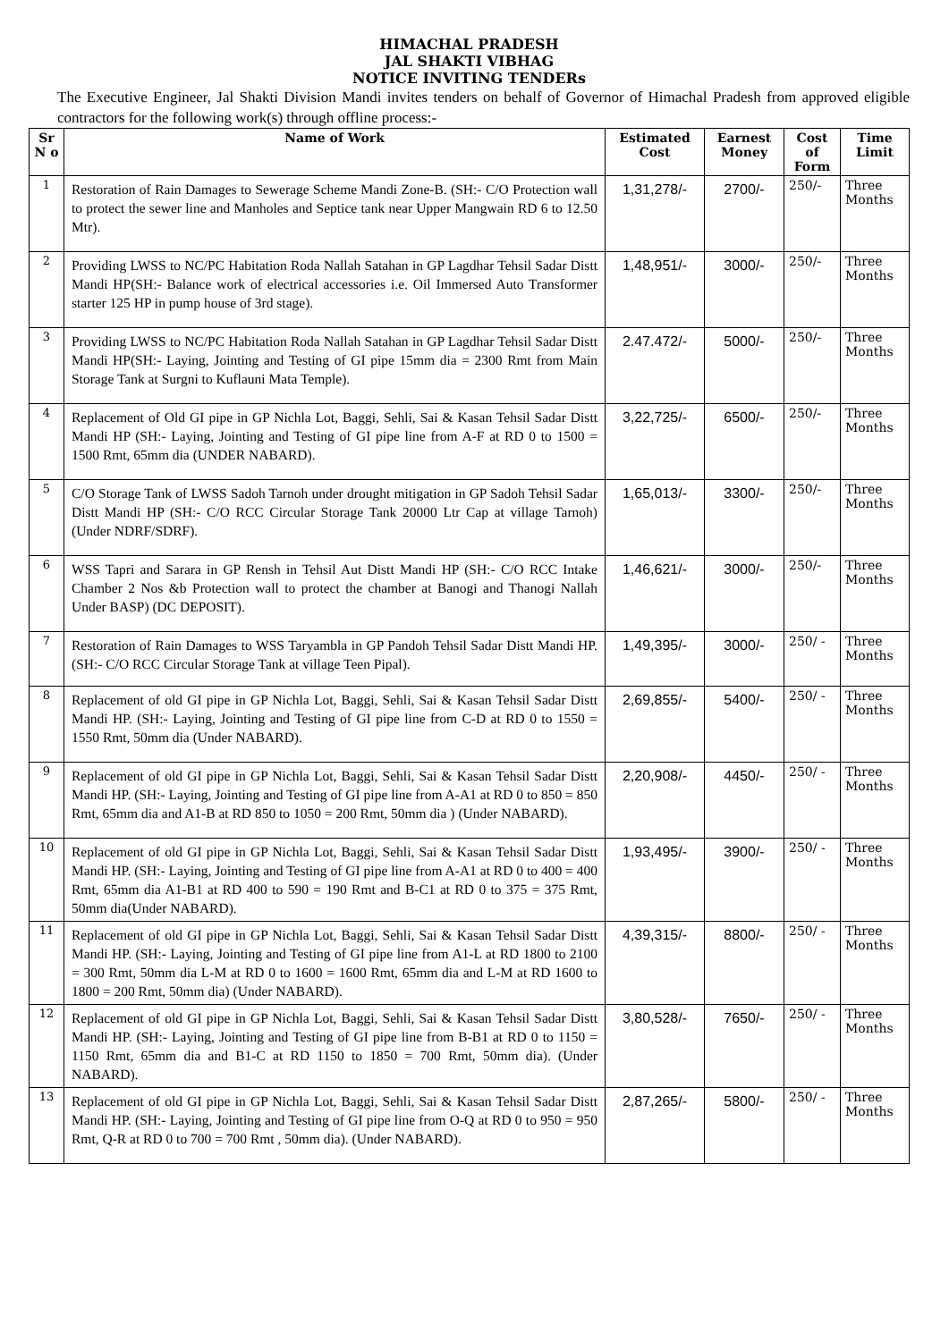HIMACHAL PRADESH
JAL SHAKTI VIBHAG
NOTICE INVITING TENDERs
The Executive Engineer, Jal Shakti Division Mandi invites tenders on behalf of Governor of Himachal Pradesh from approved eligible contractors for the following work(s) through offline process:-
| Sr N o | Name of Work | Estimated Cost | Earnest Money | Cost of Form | Time Limit |
| --- | --- | --- | --- | --- | --- |
| 1 | Restoration of Rain Damages to Sewerage Scheme Mandi Zone-B. (SH:- C/O Protection wall to protect the sewer line and Manholes and Septice tank near Upper Mangwain RD 6 to 12.50 Mtr). | 1,31,278/- | 2700/- | 250/- | Three Months |
| 2 | Providing LWSS to NC/PC Habitation Roda Nallah Satahan in GP Lagdhar Tehsil Sadar Distt Mandi HP(SH:- Balance work of electrical accessories i.e. Oil Immersed Auto Transformer starter 125 HP in pump house of 3rd stage). | 1,48,951/- | 3000/- | 250/- | Three Months |
| 3 | Providing LWSS to NC/PC Habitation Roda Nallah Satahan in GP Lagdhar Tehsil Sadar Distt Mandi HP(SH:- Laying, Jointing and Testing of GI pipe 15mm dia = 2300 Rmt from Main Storage Tank at Surgni to Kuflauni Mata Temple). | 2.47.472/- | 5000/- | 250/- | Three Months |
| 4 | Replacement of Old GI pipe in GP Nichla Lot, Baggi, Sehli, Sai & Kasan Tehsil Sadar Distt Mandi HP (SH:- Laying, Jointing and Testing of GI pipe line from A-F at RD 0 to 1500 = 1500 Rmt, 65mm dia (UNDER NABARD). | 3,22,725/- | 6500/- | 250/- | Three Months |
| 5 | C/O Storage Tank of LWSS Sadoh Tarnoh under drought mitigation in GP Sadoh Tehsil Sadar Distt Mandi HP (SH:- C/O RCC Circular Storage Tank 20000 Ltr Cap at village Tarnoh) (Under NDRF/SDRF). | 1,65,013/- | 3300/- | 250/- | Three Months |
| 6 | WSS Tapri and Sarara in GP Rensh in Tehsil Aut Distt Mandi HP (SH:- C/O RCC Intake Chamber 2 Nos &b Protection wall to protect the chamber at Banogi and Thanogi Nallah Under BASP) (DC DEPOSIT). | 1,46,621/- | 3000/- | 250/- | Three Months |
| 7 | Restoration of Rain Damages to WSS Taryambla in GP Pandoh Tehsil Sadar Distt Mandi HP. (SH:- C/O RCC Circular Storage Tank at village Teen Pipal). | 1,49,395/- | 3000/- | 250/ - | Three Months |
| 8 | Replacement of old GI pipe in GP Nichla Lot, Baggi, Sehli, Sai & Kasan Tehsil Sadar Distt Mandi HP. (SH:- Laying, Jointing and Testing of GI pipe line from C-D at RD 0 to 1550 = 1550 Rmt, 50mm dia (Under NABARD). | 2,69,855/- | 5400/- | 250/ - | Three Months |
| 9 | Replacement of old GI pipe in GP Nichla Lot, Baggi, Sehli, Sai & Kasan Tehsil Sadar Distt Mandi HP. (SH:- Laying, Jointing and Testing of GI pipe line from A-A1 at RD 0 to 850 = 850 Rmt, 65mm dia and A1-B at RD 850 to 1050 = 200 Rmt, 50mm dia ) (Under NABARD). | 2,20,908/- | 4450/- | 250/ - | Three Months |
| 10 | Replacement of old GI pipe in GP Nichla Lot, Baggi, Sehli, Sai & Kasan Tehsil Sadar Distt Mandi HP. (SH:- Laying, Jointing and Testing of GI pipe line from A-A1 at RD 0 to 400 = 400 Rmt, 65mm dia A1-B1 at RD 400 to 590 = 190 Rmt and B-C1 at RD 0 to 375 = 375 Rmt, 50mm dia(Under NABARD). | 1,93,495/- | 3900/- | 250/ - | Three Months |
| 11 | Replacement of old GI pipe in GP Nichla Lot, Baggi, Sehli, Sai & Kasan Tehsil Sadar Distt Mandi HP. (SH:- Laying, Jointing and Testing of GI pipe line from A1-L at RD 1800 to 2100 = 300 Rmt, 50mm dia L-M at RD 0 to 1600 = 1600 Rmt, 65mm dia and L-M at RD 1600 to 1800 = 200 Rmt, 50mm dia) (Under NABARD). | 4,39,315/- | 8800/- | 250/ - | Three Months |
| 12 | Replacement of old GI pipe in GP Nichla Lot, Baggi, Sehli, Sai & Kasan Tehsil Sadar Distt Mandi HP. (SH:- Laying, Jointing and Testing of GI pipe line from B-B1 at RD 0 to 1150 = 1150 Rmt, 65mm dia and B1-C at RD 1150 to 1850 = 700 Rmt, 50mm dia). (Under NABARD). | 3,80,528/- | 7650/- | 250/ - | Three Months |
| 13 | Replacement of old GI pipe in GP Nichla Lot, Baggi, Sehli, Sai & Kasan Tehsil Sadar Distt Mandi HP. (SH:- Laying, Jointing and Testing of GI pipe line from O-Q at RD 0 to 950 = 950 Rmt, Q-R at RD 0 to 700 = 700 Rmt , 50mm dia). (Under NABARD). | 2,87,265/- | 5800/- | 250/ - | Three Months |